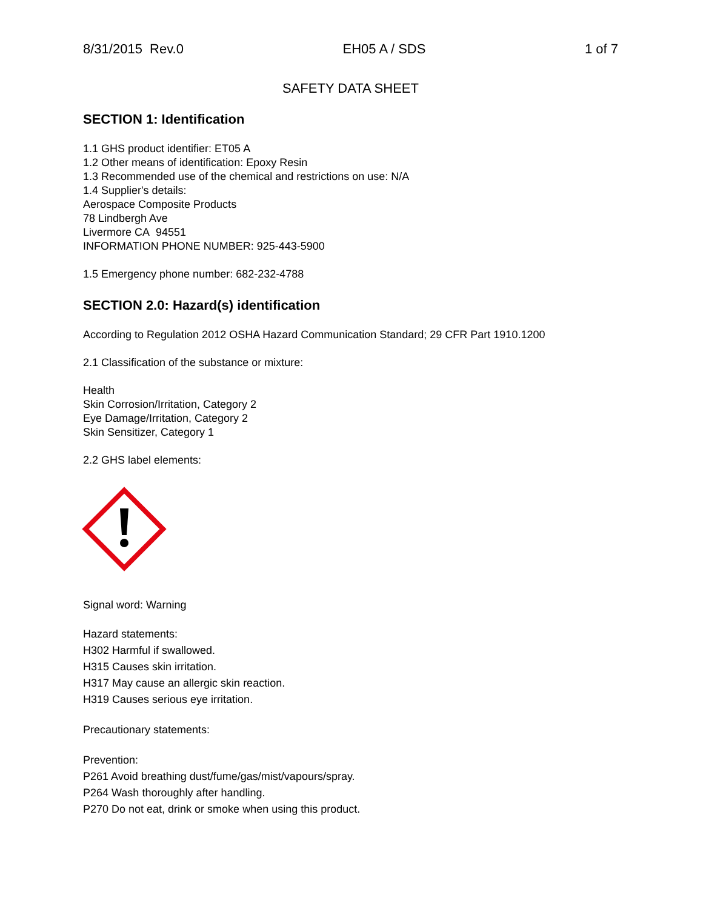8/31/2015 Rev.0 EH05 A / SDS 1 of 7
SAFETY DATA SHEET
SECTION 1: Identification
1.1 GHS product identifier: ET05 A
1.2 Other means of identification: Epoxy Resin
1.3 Recommended use of the chemical and restrictions on use: N/A
1.4 Supplier's details:
Aerospace Composite Products
78 Lindbergh Ave
Livermore CA 94551
INFORMATION PHONE NUMBER: 925-443-5900
1.5 Emergency phone number: 682-232-4788
SECTION 2.0: Hazard(s) identification
According to Regulation 2012 OSHA Hazard Communication Standard; 29 CFR Part 1910.1200
2.1 Classification of the substance or mixture:
Health
Skin Corrosion/Irritation, Category 2
Eye Damage/Irritation, Category 2
Skin Sensitizer, Category 1
2.2 GHS label elements:
Signal word: Warning
Hazard statements:
H302 Harmful if swallowed.
H315 Causes skin irritation.
H317 May cause an allergic skin reaction.
H319 Causes serious eye irritation.
Precautionary statements:
Prevention:
P261 Avoid breathing dust/fume/gas/mist/vapours/spray.
P264 Wash thoroughly after handling.
P270 Do not eat, drink or smoke when using this product.